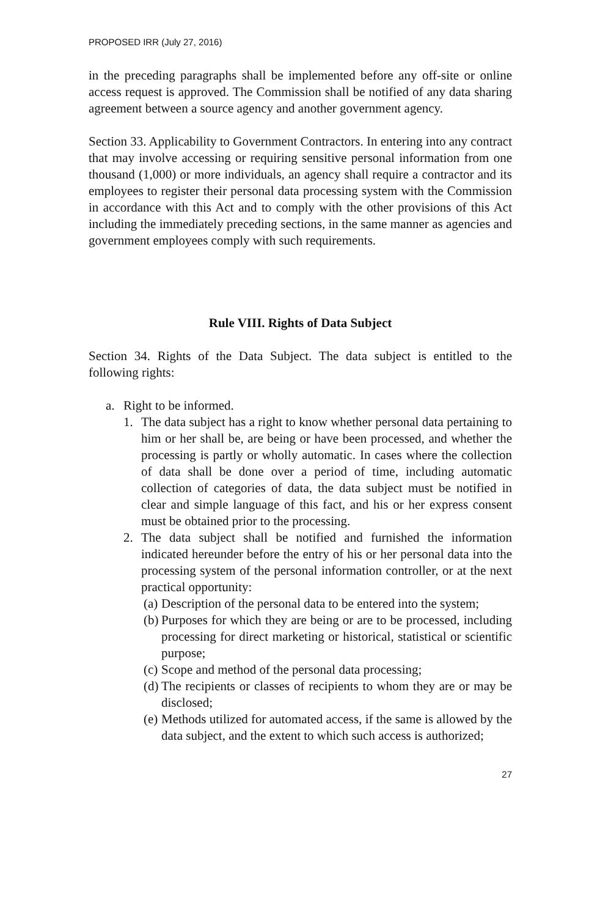PROPOSED IRR (July 27, 2016)
in the preceding paragraphs shall be implemented before any off-site or online access request is approved. The Commission shall be notified of any data sharing agreement between a source agency and another government agency.
Section 33. Applicability to Government Contractors. In entering into any contract that may involve accessing or requiring sensitive personal information from one thousand (1,000) or more individuals, an agency shall require a contractor and its employees to register their personal data processing system with the Commission in accordance with this Act and to comply with the other provisions of this Act including the immediately preceding sections, in the same manner as agencies and government employees comply with such requirements.
Rule VIII. Rights of Data Subject
Section 34. Rights of the Data Subject. The data subject is entitled to the following rights:
a. Right to be informed.
1. The data subject has a right to know whether personal data pertaining to him or her shall be, are being or have been processed, and whether the processing is partly or wholly automatic. In cases where the collection of data shall be done over a period of time, including automatic collection of categories of data, the data subject must be notified in clear and simple language of this fact, and his or her express consent must be obtained prior to the processing.
2. The data subject shall be notified and furnished the information indicated hereunder before the entry of his or her personal data into the processing system of the personal information controller, or at the next practical opportunity:
(a) Description of the personal data to be entered into the system;
(b) Purposes for which they are being or are to be processed, including processing for direct marketing or historical, statistical or scientific purpose;
(c) Scope and method of the personal data processing;
(d) The recipients or classes of recipients to whom they are or may be disclosed;
(e) Methods utilized for automated access, if the same is allowed by the data subject, and the extent to which such access is authorized;
27